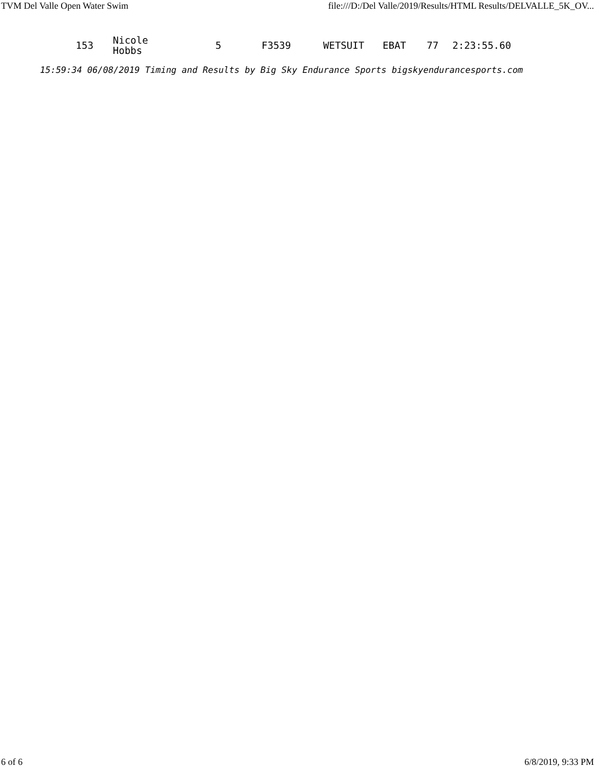TVM Del Valle Open Water Swim file:///D:/Del Valle/2019/Results/HTML Results/DELVALLE_5K_OV...
| 153 | Nicole Hobbs | 5 | F3539 | WETSUIT | EBAT | 77 | 2:23:55.60 |
15:59:34 06/08/2019 Timing and Results by Big Sky Endurance Sports bigskyendurancesports.com
6 of 6 6/8/2019, 9:33 PM